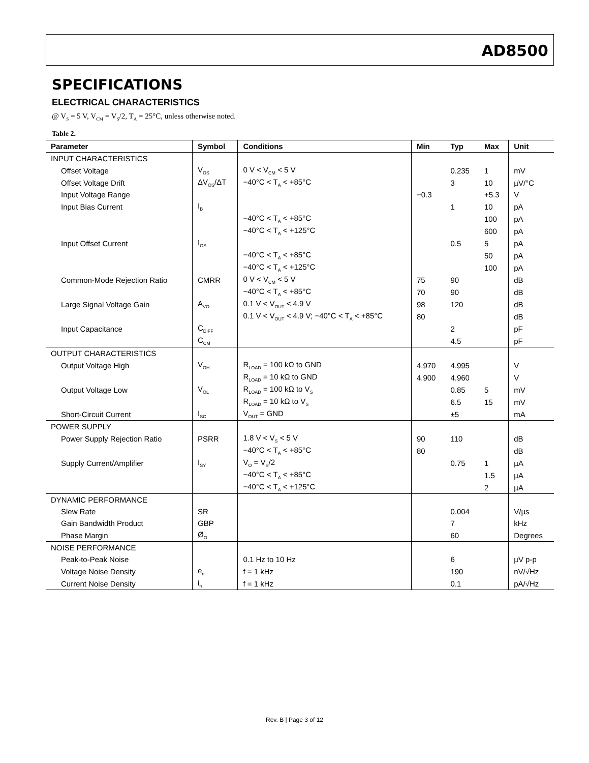AD8500
SPECIFICATIONS
ELECTRICAL CHARACTERISTICS
@ V<sub>S</sub> = 5 V, V<sub>CM</sub> = V<sub>S</sub>/2, T<sub>A</sub> = 25°C, unless otherwise noted.
Table 2.
| Parameter | Symbol | Conditions | Min | Typ | Max | Unit |
| --- | --- | --- | --- | --- | --- | --- |
| INPUT CHARACTERISTICS | | | | | | |
| Offset Voltage | V<sub>OS</sub> | 0 V < V<sub>CM</sub> < 5 V | | 0.235 | 1 | mV |
| Offset Voltage Drift | ΔV<sub>OS</sub>/ΔT | −40°C < T<sub>A</sub> < +85°C | | 3 | 10 | µV/°C |
| Input Voltage Range | | | −0.3 | | +5.3 | V |
| Input Bias Current | I<sub>B</sub> | | | 1 | 10 | pA |
| | | −40°C < T<sub>A</sub> < +85°C | | | 100 | pA |
| | | −40°C < T<sub>A</sub> < +125°C | | | 600 | pA |
| Input Offset Current | I<sub>OS</sub> | | | 0.5 | 5 | pA |
| | | −40°C < T<sub>A</sub> < +85°C | | | 50 | pA |
| | | −40°C < T<sub>A</sub> < +125°C | | | 100 | pA |
| Common-Mode Rejection Ratio | CMRR | 0 V < V<sub>CM</sub> < 5 V | 75 | 90 | | dB |
| | | −40°C < T<sub>A</sub> < +85°C | 70 | 90 | | dB |
| Large Signal Voltage Gain | A<sub>VO</sub> | 0.1 V < V<sub>OUT</sub> < 4.9 V | 98 | 120 | | dB |
| | | 0.1 V < V<sub>OUT</sub> < 4.9 V; −40°C < T<sub>A</sub> < +85°C | 80 | | | dB |
| Input Capacitance | C<sub>DIFF</sub> | | | 2 | | pF |
| | C<sub>CM</sub> | | | 4.5 | | pF |
| OUTPUT CHARACTERISTICS | | | | | | |
| Output Voltage High | V<sub>OH</sub> | R<sub>LOAD</sub> = 100 kΩ to GND | 4.970 | 4.995 | | V |
| | | R<sub>LOAD</sub> = 10 kΩ to GND | 4.900 | 4.960 | | V |
| Output Voltage Low | V<sub>OL</sub> | R<sub>LOAD</sub> = 100 kΩ to V<sub>S</sub> | | 0.85 | 5 | mV |
| | | R<sub>LOAD</sub> = 10 kΩ to V<sub>S</sub> | | 6.5 | 15 | mV |
| Short-Circuit Current | I<sub>SC</sub> | V<sub>OUT</sub> = GND | | ±5 | | mA |
| POWER SUPPLY | | | | | | |
| Power Supply Rejection Ratio | PSRR | 1.8 V < V<sub>S</sub> < 5 V | 90 | 110 | | dB |
| | | −40°C < T<sub>A</sub> < +85°C | 80 | | | dB |
| Supply Current/Amplifier | I<sub>SY</sub> | V<sub>O</sub> = V<sub>S</sub>/2 | | 0.75 | 1 | µA |
| | | −40°C < T<sub>A</sub> < +85°C | | | 1.5 | µA |
| | | −40°C < T<sub>A</sub> < +125°C | | | 2 | µA |
| DYNAMIC PERFORMANCE | | | | | | |
| Slew Rate | SR | | | 0.004 | | V/µs |
| Gain Bandwidth Product | GBP | | | 7 | | kHz |
| Phase Margin | Ø<sub>O</sub> | | | 60 | | Degrees |
| NOISE PERFORMANCE | | | | | | |
| Peak-to-Peak Noise | | 0.1 Hz to 10 Hz | | 6 | | µV p-p |
| Voltage Noise Density | e<sub>n</sub> | f = 1 kHz | | 190 | | nV/√Hz |
| Current Noise Density | i<sub>n</sub> | f = 1 kHz | | 0.1 | | pA/√Hz |
Rev. B | Page 3 of 12